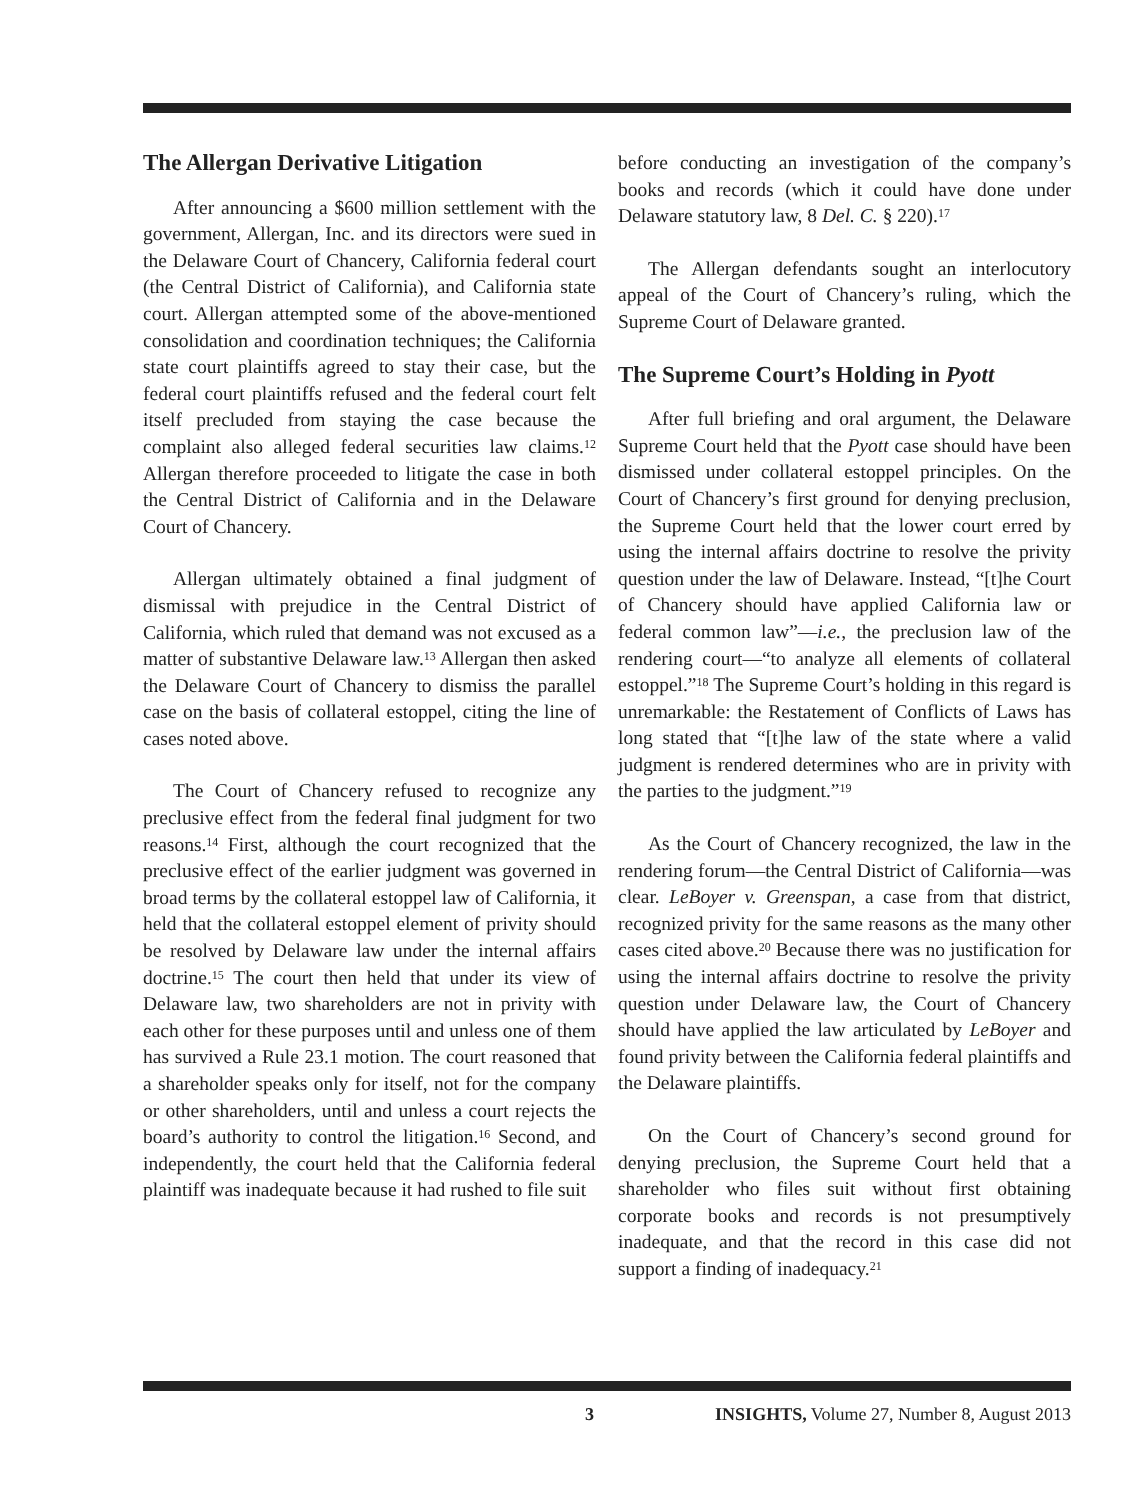The Allergan Derivative Litigation
After announcing a $600 million settlement with the government, Allergan, Inc. and its directors were sued in the Delaware Court of Chancery, California federal court (the Central District of California), and California state court. Allergan attempted some of the above-mentioned consolidation and coordination techniques; the California state court plaintiffs agreed to stay their case, but the federal court plaintiffs refused and the federal court felt itself precluded from staying the case because the complaint also alleged federal securities law claims.<sup>12</sup> Allergan therefore proceeded to litigate the case in both the Central District of California and in the Delaware Court of Chancery.
Allergan ultimately obtained a final judgment of dismissal with prejudice in the Central District of California, which ruled that demand was not excused as a matter of substantive Delaware law.<sup>13</sup> Allergan then asked the Delaware Court of Chancery to dismiss the parallel case on the basis of collateral estoppel, citing the line of cases noted above.
The Court of Chancery refused to recognize any preclusive effect from the federal final judgment for two reasons.<sup>14</sup> First, although the court recognized that the preclusive effect of the earlier judgment was governed in broad terms by the collateral estoppel law of California, it held that the collateral estoppel element of privity should be resolved by Delaware law under the internal affairs doctrine.<sup>15</sup> The court then held that under its view of Delaware law, two shareholders are not in privity with each other for these purposes until and unless one of them has survived a Rule 23.1 motion. The court reasoned that a shareholder speaks only for itself, not for the company or other shareholders, until and unless a court rejects the board’s authority to control the litigation.<sup>16</sup> Second, and independently, the court held that the California federal plaintiff was inadequate because it had rushed to file suit
before conducting an investigation of the company’s books and records (which it could have done under Delaware statutory law, 8 Del. C. § 220).<sup>17</sup>
The Allergan defendants sought an interlocutory appeal of the Court of Chancery’s ruling, which the Supreme Court of Delaware granted.
The Supreme Court’s Holding in Pyott
After full briefing and oral argument, the Delaware Supreme Court held that the Pyott case should have been dismissed under collateral estoppel principles. On the Court of Chancery’s first ground for denying preclusion, the Supreme Court held that the lower court erred by using the internal affairs doctrine to resolve the privity question under the law of Delaware. Instead, “[t]he Court of Chancery should have applied California law or federal common law”—i.e., the preclusion law of the rendering court—“to analyze all elements of collateral estoppel.”<sup>18</sup> The Supreme Court’s holding in this regard is unremarkable: the Restatement of Conflicts of Laws has long stated that “[t]he law of the state where a valid judgment is rendered determines who are in privity with the parties to the judgment.”<sup>19</sup>
As the Court of Chancery recognized, the law in the rendering forum—the Central District of California—was clear. LeBoyer v. Greenspan, a case from that district, recognized privity for the same reasons as the many other cases cited above.<sup>20</sup> Because there was no justification for using the internal affairs doctrine to resolve the privity question under Delaware law, the Court of Chancery should have applied the law articulated by LeBoyer and found privity between the California federal plaintiffs and the Delaware plaintiffs.
On the Court of Chancery’s second ground for denying preclusion, the Supreme Court held that a shareholder who files suit without first obtaining corporate books and records is not presumptively inadequate, and that the record in this case did not support a finding of inadequacy.<sup>21</sup>
3 INSIGHTS, Volume 27, Number 8, August 2013